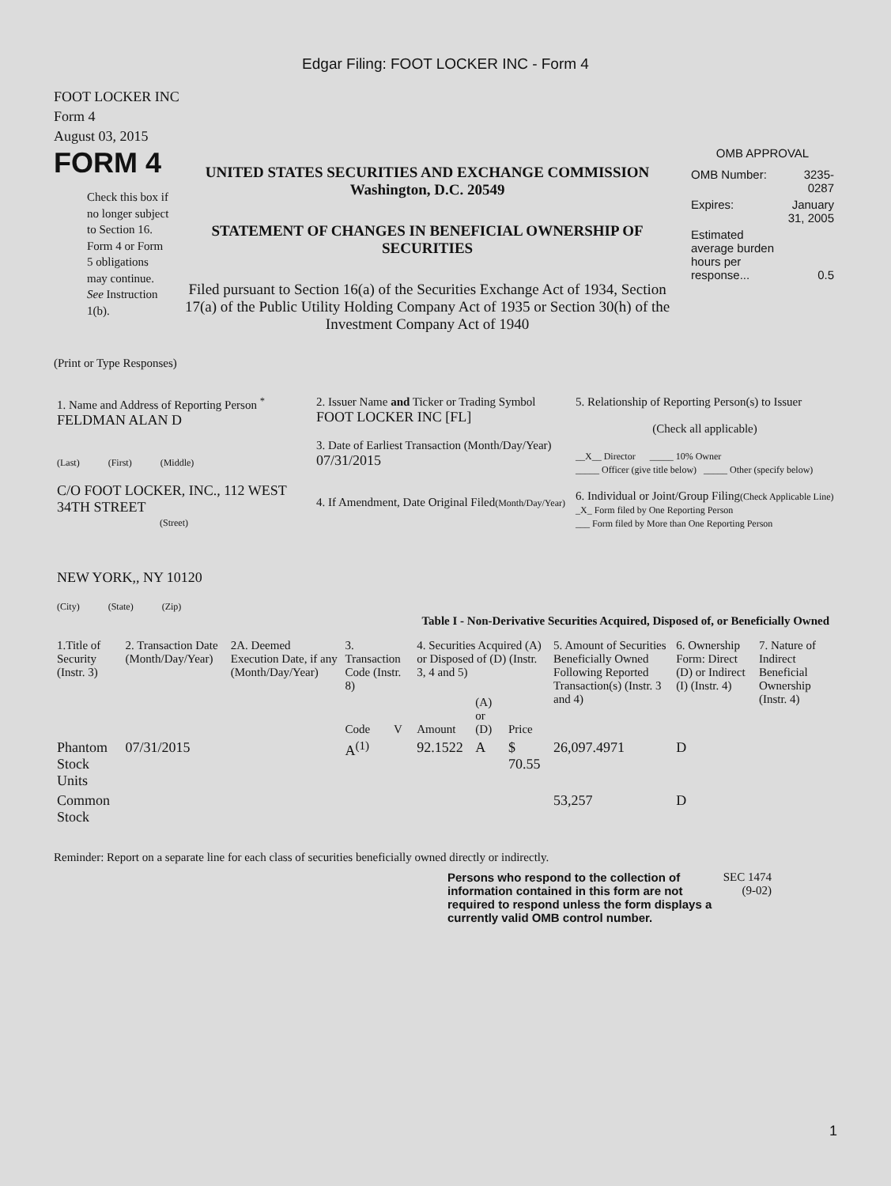Edgar Filing: FOOT LOCKER INC - Form 4
FOOT LOCKER INC
Form 4
August 03, 2015
FORM 4
Check this box if no longer subject to Section 16. Form 4 or Form 5 obligations may continue. See Instruction 1(b).
UNITED STATES SECURITIES AND EXCHANGE COMMISSION
Washington, D.C. 20549
STATEMENT OF CHANGES IN BENEFICIAL OWNERSHIP OF SECURITIES
Filed pursuant to Section 16(a) of the Securities Exchange Act of 1934, Section 17(a) of the Public Utility Holding Company Act of 1935 or Section 30(h) of the Investment Company Act of 1940
OMB APPROVAL
| OMB Number: | 3235-0287 |
| Expires: | January 31, 2005 |
| Estimated average burden hours per response... | 0.5 |
(Print or Type Responses)
| 1. Name and Address of Reporting Person <sup>*</sup> FELDMAN ALAN D (Last) (First) (Middle) C/O FOOT LOCKER, INC., 112 WEST 34TH STREET (Street) NEW YORK,, NY 10120 (City) (State) (Zip) | 2. Issuer Name and Ticker or Trading Symbol FOOT LOCKER INC [FL] 3. Date of Earliest Transaction (Month/Day/Year) 07/31/2015 4. If Amendment, Date Original Filed (Month/Day/Year) | 5. Relationship of Reporting Person(s) to Issuer (Check all applicable) __X__ Director _____ 10% Owner _____ Officer (give title below) _____ Other (specify below) 6. Individual or Joint/Group Filing (Check Applicable Line) _X_ Form filed by One Reporting Person ___ Form filed by More than One Reporting Person |
Table I - Non-Derivative Securities Acquired, Disposed of, or Beneficially Owned
| 1.Title of Security (Instr. 3) | 2. Transaction Date (Month/Day/Year) | 2A. Deemed Execution Date, if any (Month/Day/Year) | 3. Transaction Code (Instr. 8) | | 4. Securities Acquired (A) or Disposed of (D) (Instr. 3, 4 and 5) | | | 5. Amount of Securities Beneficially Owned Following Reported Transaction(s) (Instr. 3 and 4) | 6. Ownership Form: Direct (D) or Indirect (I) (Instr. 4) | 7. Nature of Indirect Beneficial Ownership (Instr. 4) |
| --- | --- | --- | --- | --- | --- | --- | --- | --- | --- | --- |
| | | | Code | V | Amount | (A) or (D) | Price | | | |
| Phantom Stock Units | 07/31/2015 | | A<sup>(1)</sup> | | 92.1522 | A | $ 70.55 | 26,097.4971 | D | |
| Common Stock | | | | | | | | 53,257 | D | |
Reminder: Report on a separate line for each class of securities beneficially owned directly or indirectly.
Persons who respond to the collection of information contained in this form are not required to respond unless the form displays a currently valid OMB control number.
SEC 1474 (9-02)
1